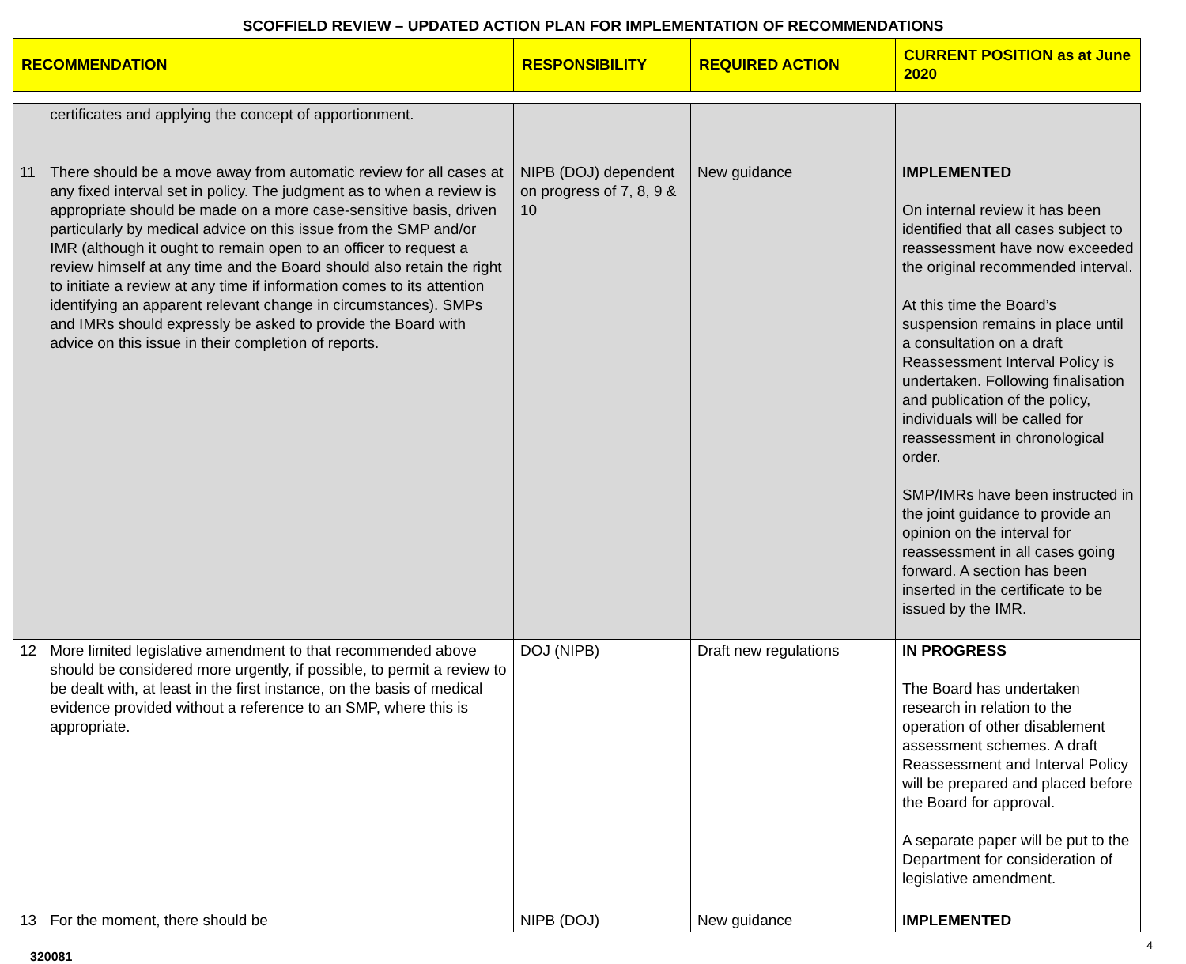SCOFFIELD REVIEW – UPDATED ACTION PLAN FOR IMPLEMENTATION OF RECOMMENDATIONS
| RECOMMENDATION | | RESPONSIBILITY | REQUIRED ACTION | CURRENT POSITION as at June 2020 |
| --- | --- | --- | --- | --- |
| | certificates and applying the concept of apportionment. | | | |
| 11 | There should be a move away from automatic review for all cases at any fixed interval set in policy. The judgment as to when a review is appropriate should be made on a more case-sensitive basis, driven particularly by medical advice on this issue from the SMP and/or IMR (although it ought to remain open to an officer to request a review himself at any time and the Board should also retain the right to initiate a review at any time if information comes to its attention identifying an apparent relevant change in circumstances). SMPs and IMRs should expressly be asked to provide the Board with advice on this issue in their completion of reports. | NIPB (DOJ) dependent on progress of 7, 8, 9 & 10 | New guidance | IMPLEMENTED On internal review it has been identified that all cases subject to reassessment have now exceeded the original recommended interval. At this time the Board’s suspension remains in place until a consultation on a draft Reassessment Interval Policy is undertaken. Following finalisation and publication of the policy, individuals will be called for reassessment in chronological order. SMP/IMRs have been instructed in the joint guidance to provide an opinion on the interval for reassessment in all cases going forward. A section has been inserted in the certificate to be issued by the IMR. |
| 12 | More limited legislative amendment to that recommended above should be considered more urgently, if possible, to permit a review to be dealt with, at least in the first instance, on the basis of medical evidence provided without a reference to an SMP, where this is appropriate. | DOJ (NIPB) | Draft new regulations | IN PROGRESS The Board has undertaken research in relation to the operation of other disablement assessment schemes. A draft Reassessment and Interval Policy will be prepared and placed before the Board for approval. A separate paper will be put to the Department for consideration of legislative amendment. |
| 13 | For the moment, there should be | NIPB (DOJ) | New guidance | IMPLEMENTED |
320081 4